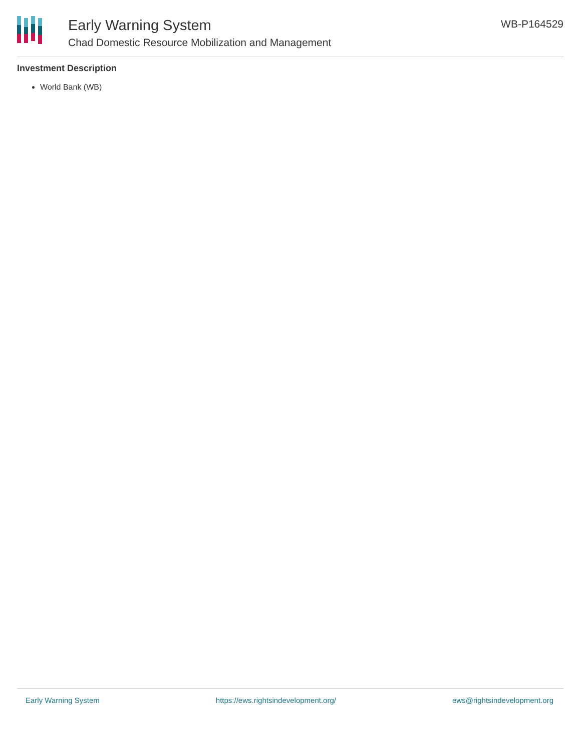Early Warning System
Chad Domestic Resource Mobilization and Management
WB-P164529
Investment Description
World Bank (WB)
Early Warning System https://ews.rightsindevelopment.org/ ews@rightsindevelopment.org